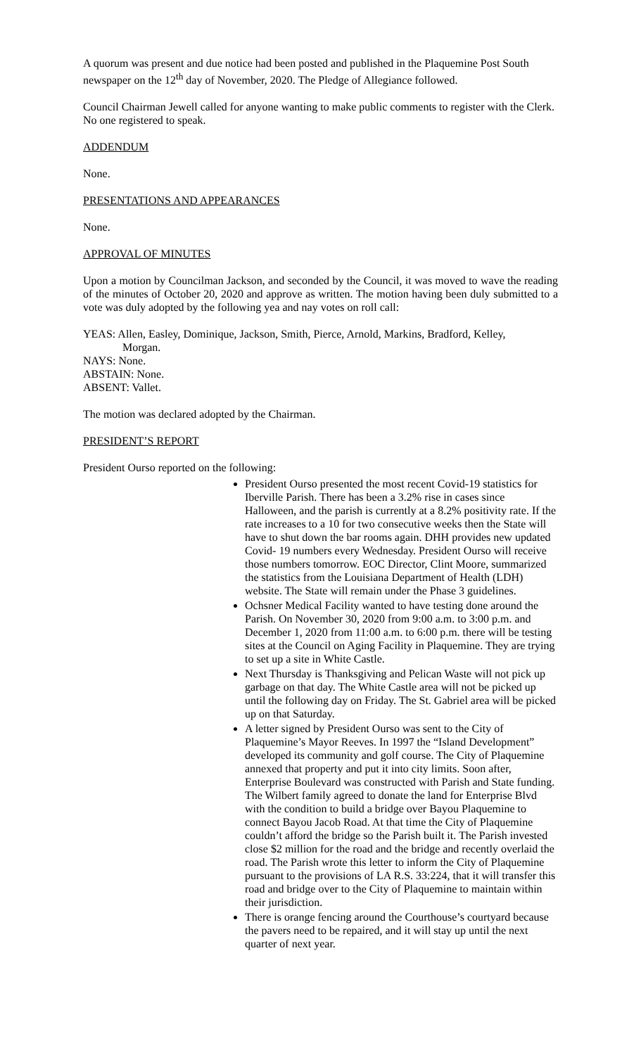A quorum was present and due notice had been posted and published in the Plaquemine Post South newspaper on the 12<sup>th</sup> day of November, 2020. The Pledge of Allegiance followed.
Council Chairman Jewell called for anyone wanting to make public comments to register with the Clerk. No one registered to speak.
ADDENDUM
None.
PRESENTATIONS AND APPEARANCES
None.
APPROVAL OF MINUTES
Upon a motion by Councilman Jackson, and seconded by the Council, it was moved to wave the reading of the minutes of October 20, 2020 and approve as written. The motion having been duly submitted to a vote was duly adopted by the following yea and nay votes on roll call:
YEAS: Allen, Easley, Dominique, Jackson, Smith, Pierce, Arnold, Markins, Bradford, Kelley,
Morgan.
NAYS: None.
ABSTAIN: None.
ABSENT: Vallet.
The motion was declared adopted by the Chairman.
PRESIDENT’S REPORT
President Ourso reported on the following:
President Ourso presented the most recent Covid-19 statistics for Iberville Parish. There has been a 3.2% rise in cases since Halloween, and the parish is currently at a 8.2% positivity rate. If the rate increases to a 10 for two consecutive weeks then the State will have to shut down the bar rooms again. DHH provides new updated Covid- 19 numbers every Wednesday. President Ourso will receive those numbers tomorrow. EOC Director, Clint Moore, summarized the statistics from the Louisiana Department of Health (LDH) website. The State will remain under the Phase 3 guidelines.
Ochsner Medical Facility wanted to have testing done around the Parish. On November 30, 2020 from 9:00 a.m. to 3:00 p.m. and December 1, 2020 from 11:00 a.m. to 6:00 p.m. there will be testing sites at the Council on Aging Facility in Plaquemine. They are trying to set up a site in White Castle.
Next Thursday is Thanksgiving and Pelican Waste will not pick up garbage on that day. The White Castle area will not be picked up until the following day on Friday. The St. Gabriel area will be picked up on that Saturday.
A letter signed by President Ourso was sent to the City of Plaquemine’s Mayor Reeves. In 1997 the “Island Development” developed its community and golf course. The City of Plaquemine annexed that property and put it into city limits. Soon after, Enterprise Boulevard was constructed with Parish and State funding. The Wilbert family agreed to donate the land for Enterprise Blvd with the condition to build a bridge over Bayou Plaquemine to connect Bayou Jacob Road. At that time the City of Plaquemine couldn’t afford the bridge so the Parish built it. The Parish invested close $2 million for the road and the bridge and recently overlaid the road. The Parish wrote this letter to inform the City of Plaquemine pursuant to the provisions of LA R.S. 33:224, that it will transfer this road and bridge over to the City of Plaquemine to maintain within their jurisdiction.
There is orange fencing around the Courthouse’s courtyard because the pavers need to be repaired, and it will stay up until the next quarter of next year.